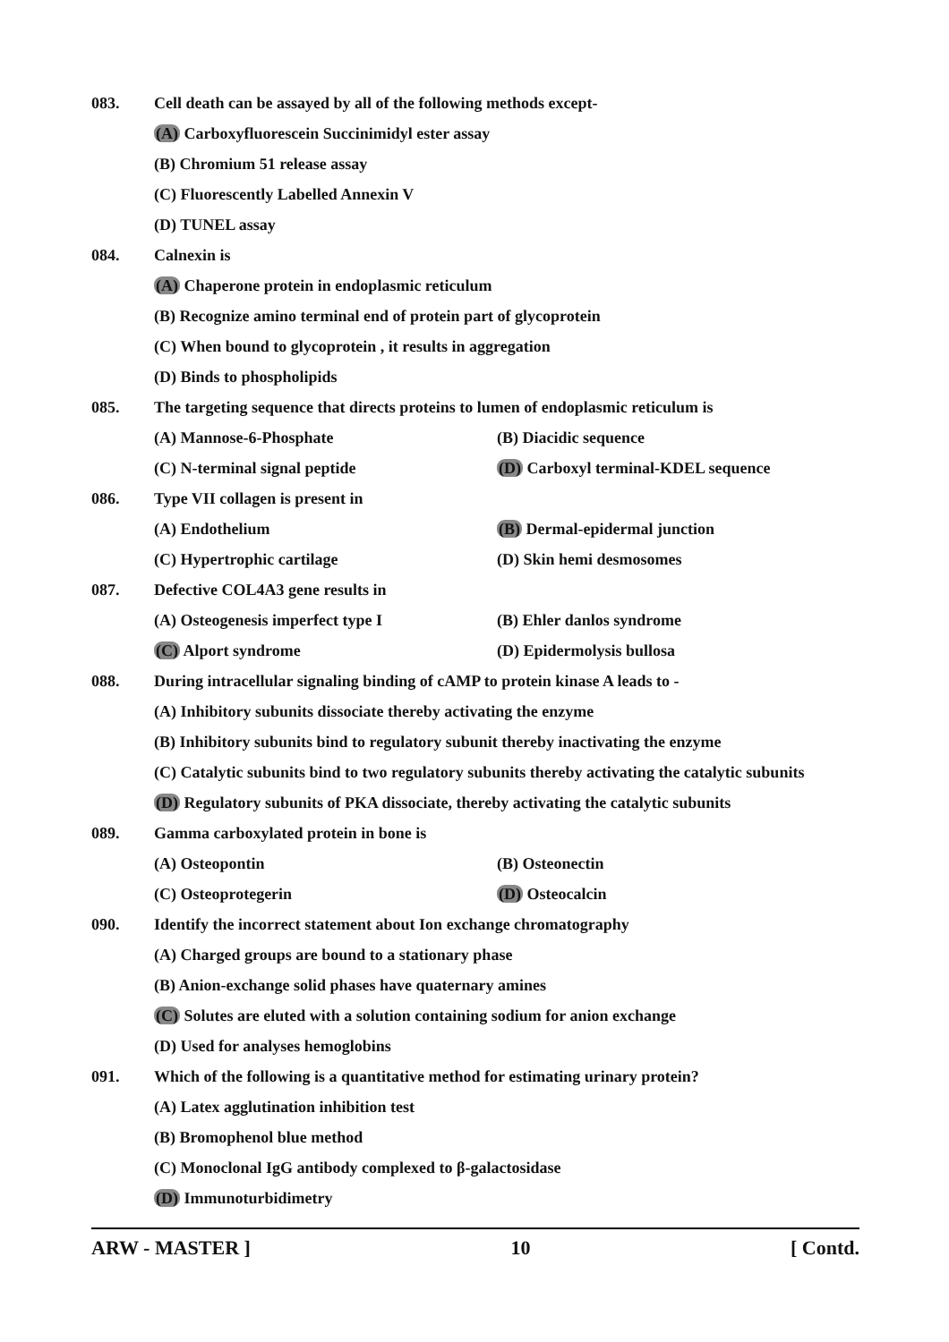083. Cell death can be assayed by all of the following methods except-
(A) Carboxyfluorescein Succinimidyl ester assay
(B) Chromium 51 release assay
(C) Fluorescently Labelled Annexin V
(D) TUNEL assay
084. Calnexin is
(A) Chaperone protein in endoplasmic reticulum
(B) Recognize amino terminal end of protein part of glycoprotein
(C) When bound to glycoprotein , it results in aggregation
(D) Binds to phospholipids
085. The targeting sequence that directs proteins to lumen of endoplasmic reticulum is
(A) Mannose-6-Phosphate (B) Diacidic sequence
(C) N-terminal signal peptide (D) Carboxyl terminal-KDEL sequence
086. Type VII collagen is present in
(A) Endothelium (B) Dermal-epidermal junction
(C) Hypertrophic cartilage (D) Skin hemi desmosomes
087. Defective COL4A3 gene results in
(A) Osteogenesis imperfect type I (B) Ehler danlos syndrome
(C) Alport syndrome (D) Epidermolysis bullosa
088. During intracellular signaling binding of cAMP to protein kinase A leads to -
(A) Inhibitory subunits dissociate thereby activating the enzyme
(B) Inhibitory subunits bind to regulatory subunit thereby inactivating the enzyme
(C) Catalytic subunits bind to two regulatory subunits thereby activating the catalytic subunits
(D) Regulatory subunits of PKA dissociate, thereby activating the catalytic subunits
089. Gamma carboxylated protein in bone is
(A) Osteopontin (B) Osteonectin
(C) Osteoprotegerin (D) Osteocalcin
090. Identify the incorrect statement about Ion exchange chromatography
(A) Charged groups are bound to a stationary phase
(B) Anion-exchange solid phases have quaternary amines
(C) Solutes are eluted with a solution containing sodium for anion exchange
(D) Used for analyses hemoglobins
091. Which of the following is a quantitative method for estimating urinary protein?
(A) Latex agglutination inhibition test
(B) Bromophenol blue method
(C) Monoclonal IgG antibody complexed to β-galactosidase
(D) Immunoturbidimetry
ARW - MASTER ] 10 [ Contd.